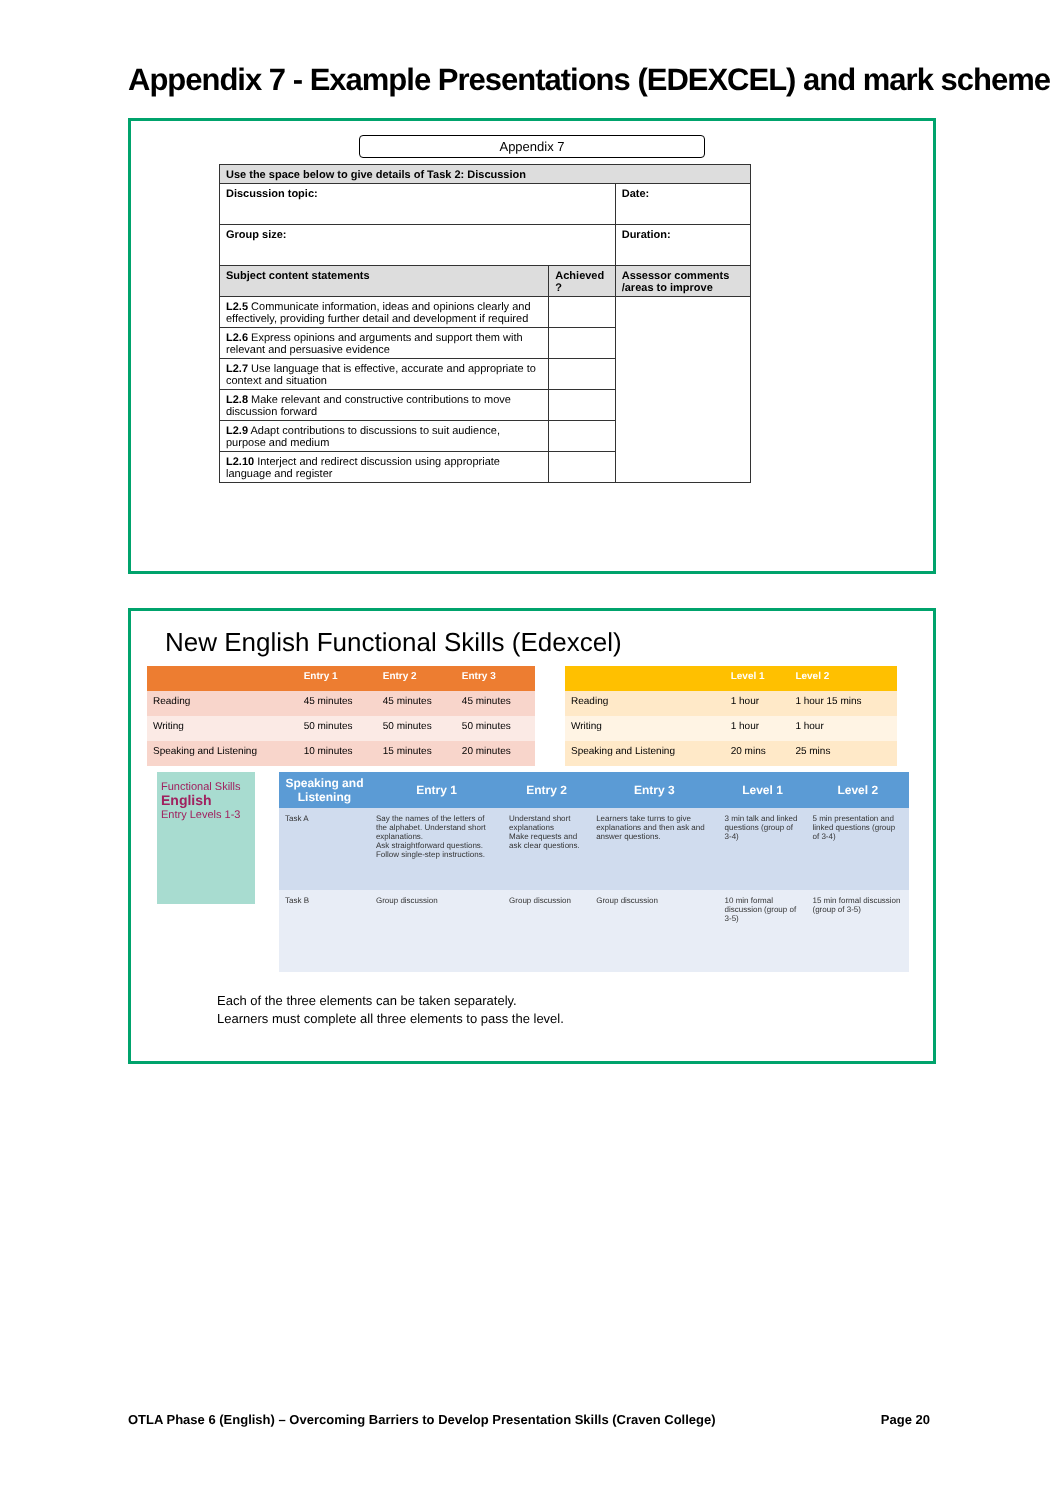Appendix 7 - Example Presentations (EDEXCEL) and mark scheme
Appendix 7
| Use the space below to give details of Task 2: Discussion | | |
| Discussion topic: | | Date: |
| Group size: | | Duration: |
| Subject content statements | Achieved ? | Assessor comments /areas to improve |
| L2.5 Communicate information, ideas and opinions clearly and effectively, providing further detail and development if required | | |
| L2.6 Express opinions and arguments and support them with relevant and persuasive evidence | | |
| L2.7 Use language that is effective, accurate and appropriate to context and situation | | |
| L2.8 Make relevant and constructive contributions to move discussion forward | | |
| L2.9 Adapt contributions to discussions to suit audience, purpose and medium | | |
| L2.10 Interject and redirect discussion using appropriate language and register | | |
New English Functional Skills (Edexcel)
| | Entry 1 | Entry 2 | Entry 3 |
| --- | --- | --- | --- |
| Reading | 45 minutes | 45 minutes | 45 minutes |
| Writing | 50 minutes | 50 minutes | 50 minutes |
| Speaking and Listening | 10 minutes | 15 minutes | 20 minutes |
| | Level 1 | Level 2 |
| --- | --- | --- |
| Reading | 1 hour | 1 hour 15 mins |
| Writing | 1 hour | 1 hour |
| Speaking and Listening | 20 mins | 25 mins |
Functional Skills
English
Entry Levels 1-3
| Speaking and Listening | Entry 1 | Entry 2 | Entry 3 | Level 1 | Level 2 |
| --- | --- | --- | --- | --- | --- |
| Task A | Say the names of the letters of the alphabet. Understand short explanations. Ask straightforward questions. Follow single-step instructions. | Understand short explanations Make requests and ask clear questions. | Learners take turns to give explanations and then ask and answer questions. | 3 min talk and linked questions (group of 3-4) | 5 min presentation and linked questions (group of 3-4) |
| Task B | Group discussion | Group discussion | Group discussion | 10 min formal discussion (group of 3-5) | 15 min formal discussion (group of 3-5) |
Each of the three elements can be taken separately.
Learners must complete all three elements to pass the level.
OTLA Phase 6 (English) – Overcoming Barriers to Develop Presentation Skills (Craven College) Page 20